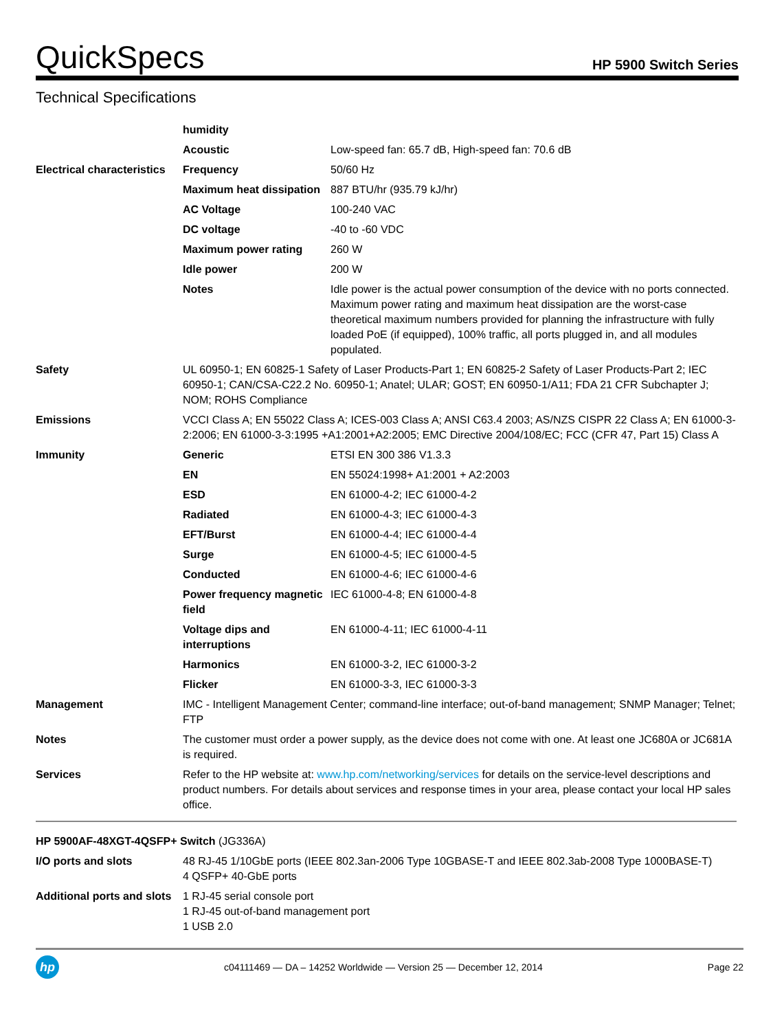QuickSpecs
HP 5900 Switch Series
Technical Specifications
| | humidity | |
| | Acoustic | Low-speed fan: 65.7 dB, High-speed fan: 70.6 dB |
| Electrical characteristics | Frequency | 50/60 Hz |
| | Maximum heat dissipation | 887 BTU/hr (935.79 kJ/hr) |
| | AC Voltage | 100-240 VAC |
| | DC voltage | -40 to -60 VDC |
| | Maximum power rating | 260 W |
| | Idle power | 200 W |
| | Notes | Idle power is the actual power consumption of the device with no ports connected. Maximum power rating and maximum heat dissipation are the worst-case theoretical maximum numbers provided for planning the infrastructure with fully loaded PoE (if equipped), 100% traffic, all ports plugged in, and all modules populated. |
| Safety | UL 60950-1; EN 60825-1 Safety of Laser Products-Part 1; EN 60825-2 Safety of Laser Products-Part 2; IEC 60950-1; CAN/CSA-C22.2 No. 60950-1; Anatel; ULAR; GOST; EN 60950-1/A11; FDA 21 CFR Subchapter J; NOM; ROHS Compliance | |
| Emissions | VCCI Class A; EN 55022 Class A; ICES-003 Class A; ANSI C63.4 2003; AS/NZS CISPR 22 Class A; EN 61000-3-2:2006; EN 61000-3-3:1995 +A1:2001+A2:2005; EMC Directive 2004/108/EC; FCC (CFR 47, Part 15) Class A | |
| Immunity | Generic | ETSI EN 300 386 V1.3.3 |
| | EN | EN 55024:1998+ A1:2001 + A2:2003 |
| | ESD | EN 61000-4-2; IEC 61000-4-2 |
| | Radiated | EN 61000-4-3; IEC 61000-4-3 |
| | EFT/Burst | EN 61000-4-4; IEC 61000-4-4 |
| | Surge | EN 61000-4-5; IEC 61000-4-5 |
| | Conducted | EN 61000-4-6; IEC 61000-4-6 |
| | Power frequency magnetic field | IEC 61000-4-8; EN 61000-4-8 |
| | Voltage dips and interruptions | EN 61000-4-11; IEC 61000-4-11 |
| | Harmonics | EN 61000-3-2, IEC 61000-3-2 |
| | Flicker | EN 61000-3-3, IEC 61000-3-3 |
| Management | IMC - Intelligent Management Center; command-line interface; out-of-band management; SNMP Manager; Telnet; FTP | |
| Notes | The customer must order a power supply, as the device does not come with one. At least one JC680A or JC681A is required. | |
| Services | Refer to the HP website at: www.hp.com/networking/services for details on the service-level descriptions and product numbers. For details about services and response times in your area, please contact your local HP sales office. | |
| HP 5900AF-48XGT-4QSFP+ Switch (JG336A) | |
| I/O ports and slots | 48 RJ-45 1/10GbE ports (IEEE 802.3an-2006 Type 10GBASE-T and IEEE 802.3ab-2008 Type 1000BASE-T) 4 QSFP+ 40-GbE ports |
| Additional ports and slots | 1 RJ-45 serial console port 1 RJ-45 out-of-band management port 1 USB 2.0 |
hp
c04111469 — DA – 14252 Worldwide — Version 25 — December 12, 2014
Page 22